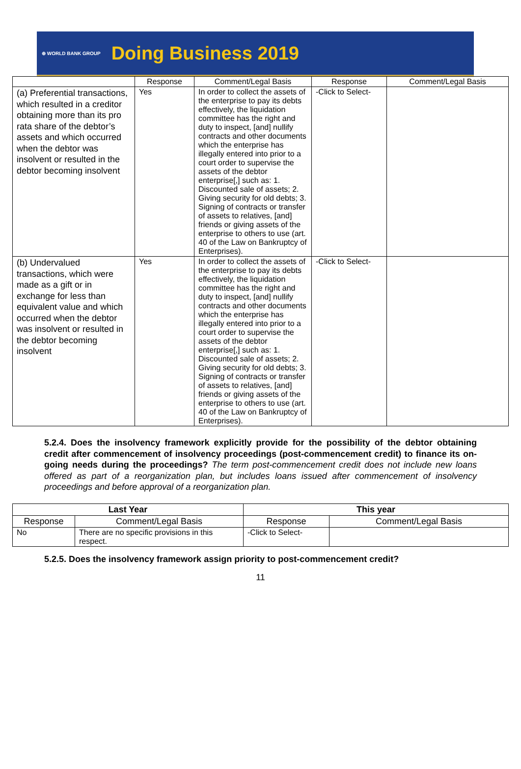⊕ WORLD BANK GROUP Doing Business 2019
| | Response | Comment/Legal Basis | Response | Comment/Legal Basis |
| --- | --- | --- | --- | --- |
| (a) Preferential transactions, which resulted in a creditor obtaining more than its pro rata share of the debtor’s assets and which occurred when the debtor was insolvent or resulted in the debtor becoming insolvent | Yes | In order to collect the assets of the enterprise to pay its debts effectively, the liquidation committee has the right and duty to inspect, [and] nullify contracts and other documents which the enterprise has illegally entered into prior to a court order to supervise the assets of the debtor enterprise[,] such as: 1. Discounted sale of assets; 2. Giving security for old debts; 3. Signing of contracts or transfer of assets to relatives, [and] friends or giving assets of the enterprise to others to use (art. 40 of the Law on Bankruptcy of Enterprises). | -Click to Select- | |
| (b) Undervalued transactions, which were made as a gift or in exchange for less than equivalent value and which occurred when the debtor was insolvent or resulted in the debtor becoming insolvent | Yes | In order to collect the assets of the enterprise to pay its debts effectively, the liquidation committee has the right and duty to inspect, [and] nullify contracts and other documents which the enterprise has illegally entered into prior to a court order to supervise the assets of the debtor enterprise[,] such as: 1. Discounted sale of assets; 2. Giving security for old debts; 3. Signing of contracts or transfer of assets to relatives, [and] friends or giving assets of the enterprise to others to use (art. 40 of the Law on Bankruptcy of Enterprises). | -Click to Select- | |
5.2.4. Does the insolvency framework explicitly provide for the possibility of the debtor obtaining credit after commencement of insolvency proceedings (post-commencement credit) to finance its on-going needs during the proceedings? The term post-commencement credit does not include new loans offered as part of a reorganization plan, but includes loans issued after commencement of insolvency proceedings and before approval of a reorganization plan.
| Last Year | | This year | |
| --- | --- | --- | --- |
| Response | Comment/Legal Basis | Response | Comment/Legal Basis |
| No | There are no specific provisions in this respect. | -Click to Select- | |
5.2.5. Does the insolvency framework assign priority to post-commencement credit?
11